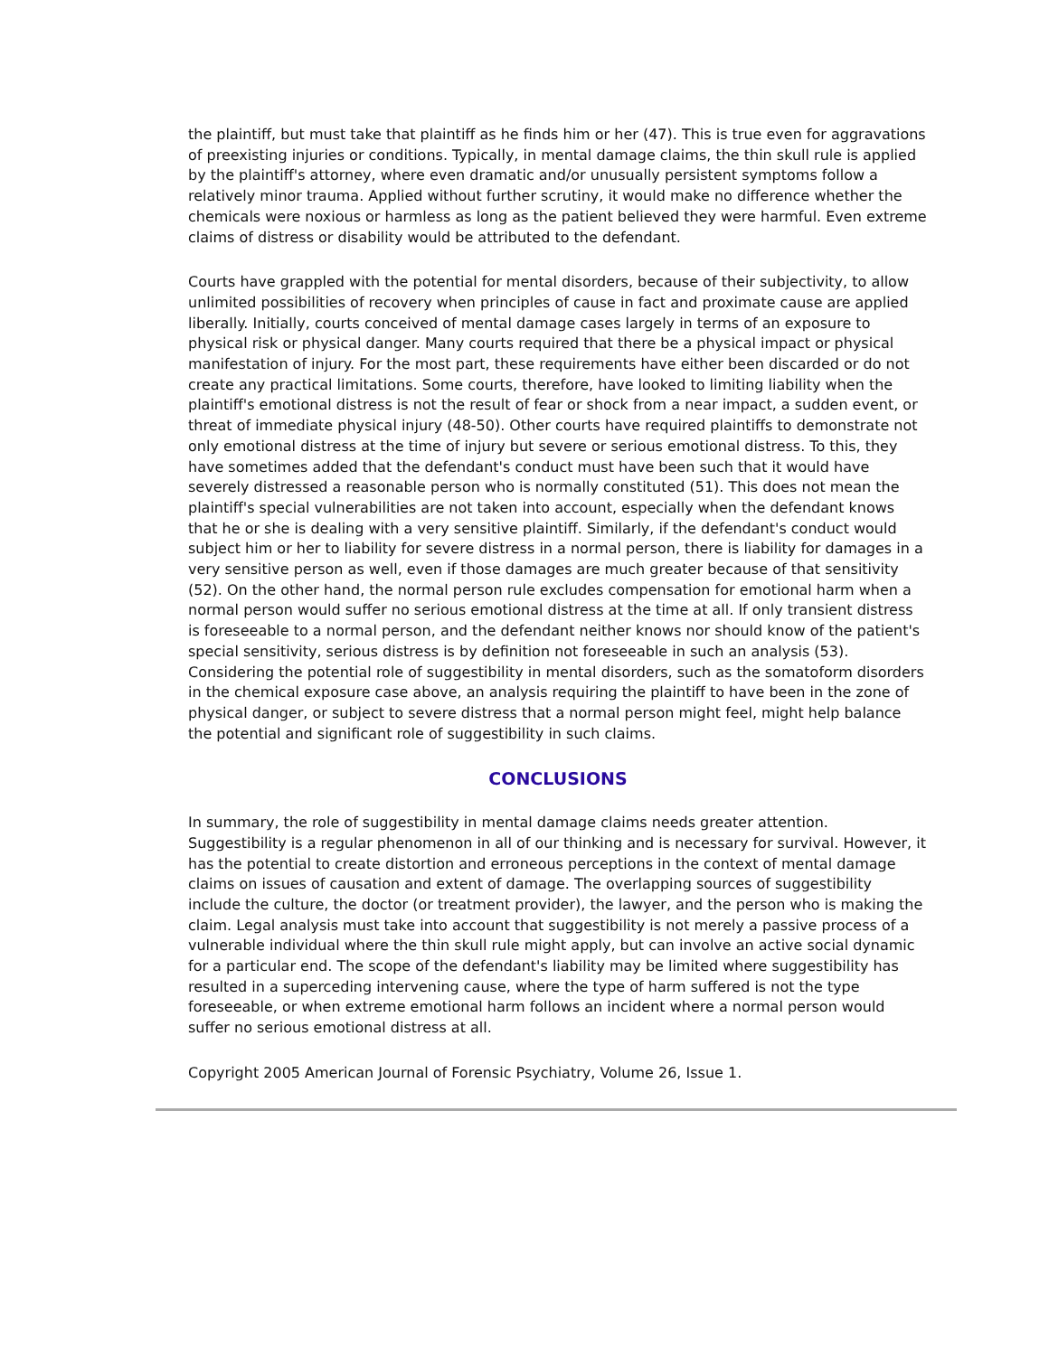the plaintiff, but must take that plaintiff as he finds him or her (47). This is true even for aggravations of preexisting injuries or conditions. Typically, in mental damage claims, the thin skull rule is applied by the plaintiff's attorney, where even dramatic and/or unusually persistent symptoms follow a relatively minor trauma. Applied without further scrutiny, it would make no difference whether the chemicals were noxious or harmless as long as the patient believed they were harmful. Even extreme claims of distress or disability would be attributed to the defendant.
Courts have grappled with the potential for mental disorders, because of their subjectivity, to allow unlimited possibilities of recovery when principles of cause in fact and proximate cause are applied liberally. Initially, courts conceived of mental damage cases largely in terms of an exposure to physical risk or physical danger. Many courts required that there be a physical impact or physical manifestation of injury. For the most part, these requirements have either been discarded or do not create any practical limitations. Some courts, therefore, have looked to limiting liability when the plaintiff's emotional distress is not the result of fear or shock from a near impact, a sudden event, or threat of immediate physical injury (48-50). Other courts have required plaintiffs to demonstrate not only emotional distress at the time of injury but severe or serious emotional distress. To this, they have sometimes added that the defendant's conduct must have been such that it would have severely distressed a reasonable person who is normally constituted (51). This does not mean the plaintiff's special vulnerabilities are not taken into account, especially when the defendant knows that he or she is dealing with a very sensitive plaintiff. Similarly, if the defendant's conduct would subject him or her to liability for severe distress in a normal person, there is liability for damages in a very sensitive person as well, even if those damages are much greater because of that sensitivity (52). On the other hand, the normal person rule excludes compensation for emotional harm when a normal person would suffer no serious emotional distress at the time at all. If only transient distress is foreseeable to a normal person, and the defendant neither knows nor should know of the patient's special sensitivity, serious distress is by definition not foreseeable in such an analysis (53). Considering the potential role of suggestibility in mental disorders, such as the somatoform disorders in the chemical exposure case above, an analysis requiring the plaintiff to have been in the zone of physical danger, or subject to severe distress that a normal person might feel, might help balance the potential and significant role of suggestibility in such claims.
CONCLUSIONS
In summary, the role of suggestibility in mental damage claims needs greater attention. Suggestibility is a regular phenomenon in all of our thinking and is necessary for survival. However, it has the potential to create distortion and erroneous perceptions in the context of mental damage claims on issues of causation and extent of damage. The overlapping sources of suggestibility include the culture, the doctor (or treatment provider), the lawyer, and the person who is making the claim. Legal analysis must take into account that suggestibility is not merely a passive process of a vulnerable individual where the thin skull rule might apply, but can involve an active social dynamic for a particular end. The scope of the defendant's liability may be limited where suggestibility has resulted in a superceding intervening cause, where the type of harm suffered is not the type foreseeable, or when extreme emotional harm follows an incident where a normal person would suffer no serious emotional distress at all.
Copyright 2005 American Journal of Forensic Psychiatry, Volume 26, Issue 1.